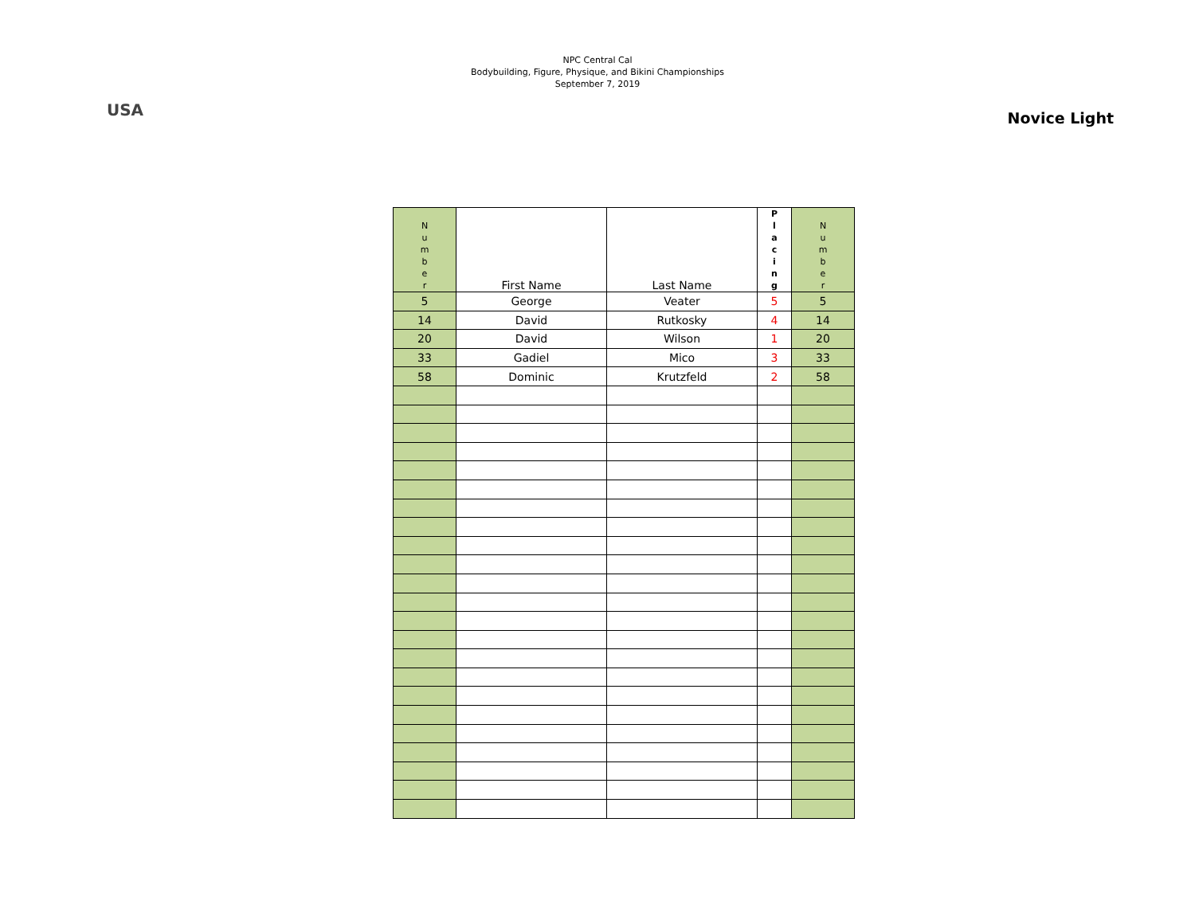USA
NPC Central Cal
Bodybuilding, Figure, Physique, and Bikini Championships
September 7, 2019
Novice Light
| N u m b e r | First Name | Last Name | P l a c i n g | N u m b e r |
| --- | --- | --- | --- | --- |
| 5 | George | Veater | 5 | 5 |
| 14 | David | Rutkosky | 4 | 14 |
| 20 | David | Wilson | 1 | 20 |
| 33 | Gadiel | Mico | 3 | 33 |
| 58 | Dominic | Krutzfeld | 2 | 58 |